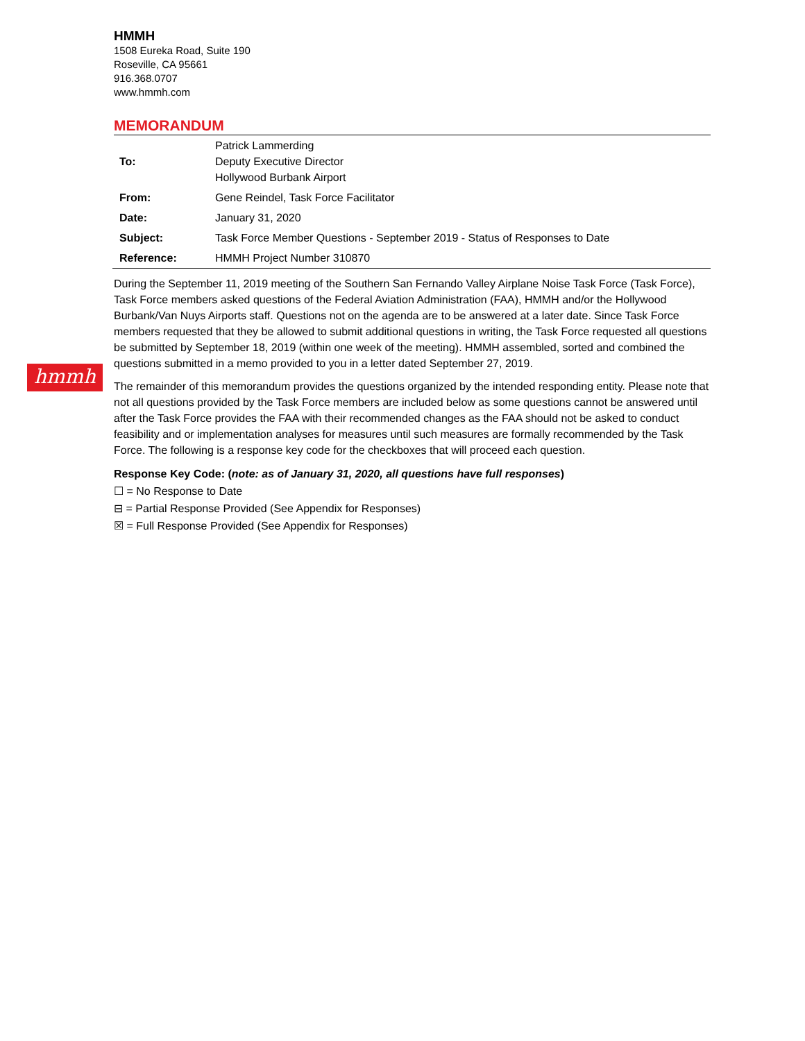hmmh
HMMH
1508 Eureka Road, Suite 190
Roseville, CA 95661
916.368.0707
www.hmmh.com
MEMORANDUM
| To: | Patrick Lammerding Deputy Executive Director Hollywood Burbank Airport |
| From: | Gene Reindel, Task Force Facilitator |
| Date: | January 31, 2020 |
| Subject: | Task Force Member Questions - September 2019 - Status of Responses to Date |
| Reference: | HMMH Project Number 310870 |
During the September 11, 2019 meeting of the Southern San Fernando Valley Airplane Noise Task Force (Task Force), Task Force members asked questions of the Federal Aviation Administration (FAA), HMMH and/or the Hollywood Burbank/Van Nuys Airports staff. Questions not on the agenda are to be answered at a later date. Since Task Force members requested that they be allowed to submit additional questions in writing, the Task Force requested all questions be submitted by September 18, 2019 (within one week of the meeting). HMMH assembled, sorted and combined the questions submitted in a memo provided to you in a letter dated September 27, 2019.
The remainder of this memorandum provides the questions organized by the intended responding entity. Please note that not all questions provided by the Task Force members are included below as some questions cannot be answered until after the Task Force provides the FAA with their recommended changes as the FAA should not be asked to conduct feasibility and or implementation analyses for measures until such measures are formally recommended by the Task Force. The following is a response key code for the checkboxes that will proceed each question.
Response Key Code: (note: as of January 31, 2020, all questions have full responses)
☐ = No Response to Date
⊟ = Partial Response Provided (See Appendix for Responses)
☒ = Full Response Provided (See Appendix for Responses)